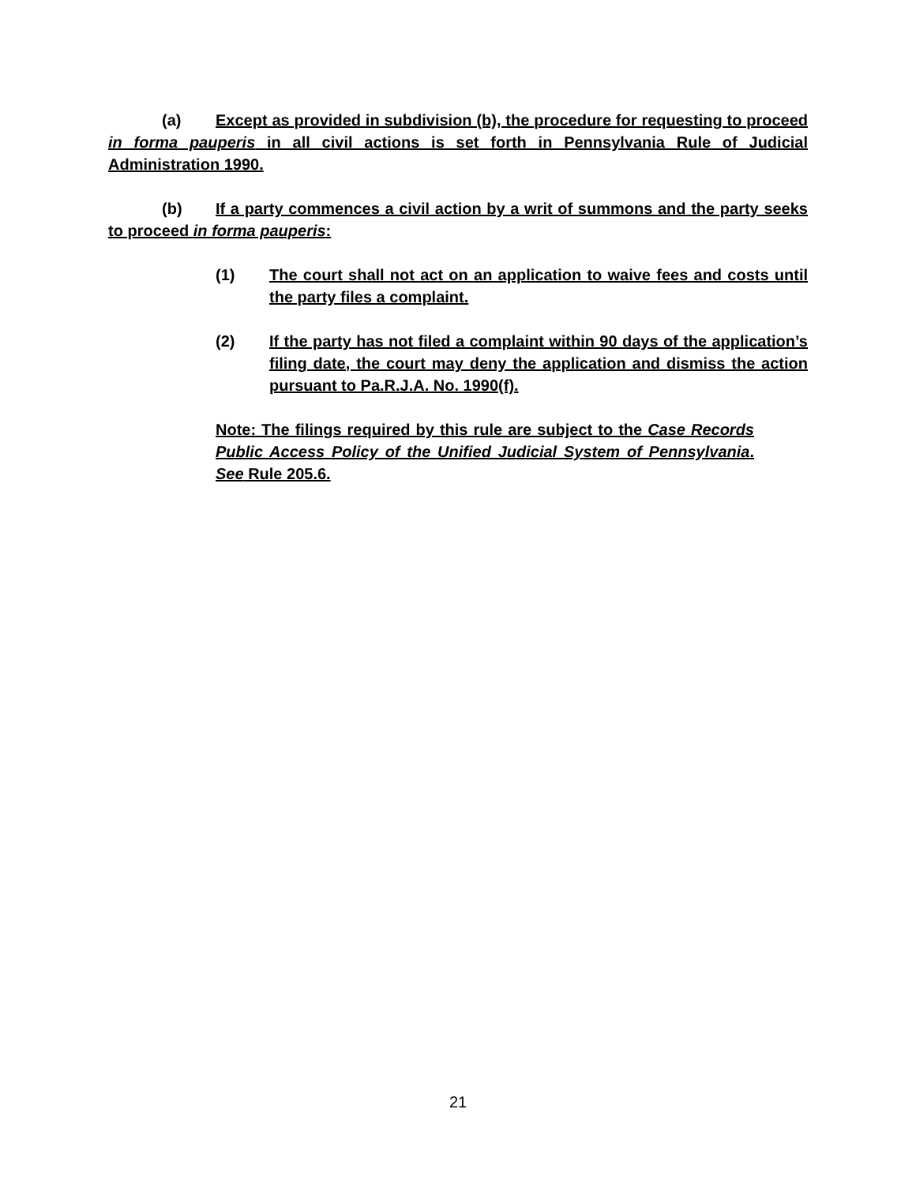(a) Except as provided in subdivision (b), the procedure for requesting to proceed in forma pauperis in all civil actions is set forth in Pennsylvania Rule of Judicial Administration 1990.
(b) If a party commences a civil action by a writ of summons and the party seeks to proceed in forma pauperis:
(1) The court shall not act on an application to waive fees and costs until the party files a complaint.
(2) If the party has not filed a complaint within 90 days of the application’s filing date, the court may deny the application and dismiss the action pursuant to Pa.R.J.A. No. 1990(f).
Note: The filings required by this rule are subject to the Case Records Public Access Policy of the Unified Judicial System of Pennsylvania. See Rule 205.6.
21